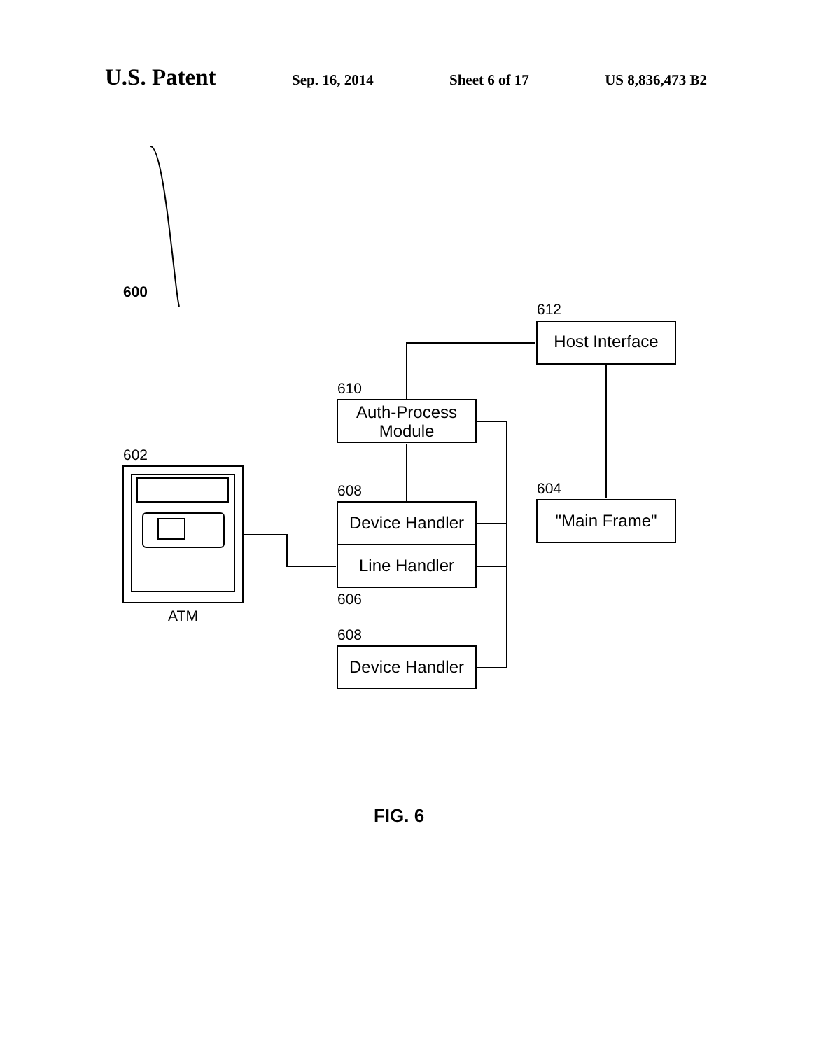U.S. Patent Sep. 16, 2014 Sheet 6 of 17 US 8,836,473 B2
600
612
Host Interface
610
Auth-Process
Module
602
608 604
"Main Frame"
Device Handler
Line Handler
606
ATM
608
Device Handler
FIG. 6